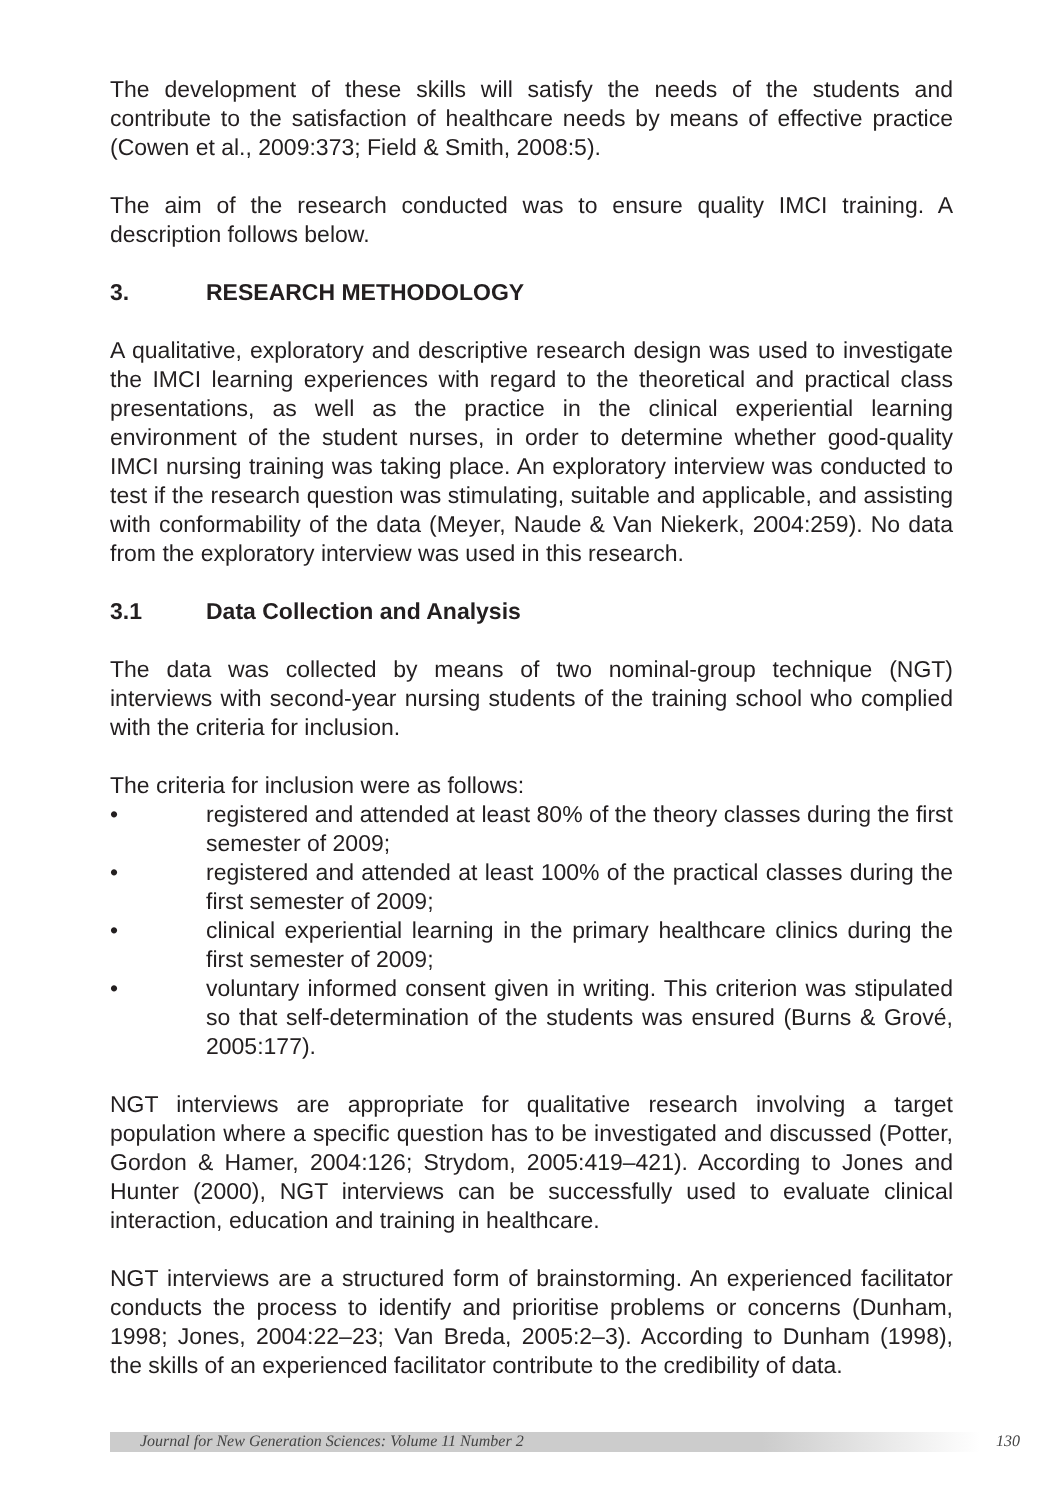The development of these skills will satisfy the needs of the students and contribute to the satisfaction of healthcare needs by means of effective practice (Cowen et al., 2009:373; Field & Smith, 2008:5).
The aim of the research conducted was to ensure quality IMCI training. A description follows below.
3. RESEARCH METHODOLOGY
A qualitative, exploratory and descriptive research design was used to investigate the IMCI learning experiences with regard to the theoretical and practical class presentations, as well as the practice in the clinical experiential learning environment of the student nurses, in order to determine whether good-quality IMCI nursing training was taking place. An exploratory interview was conducted to test if the research question was stimulating, suitable and applicable, and assisting with conformability of the data (Meyer, Naude & Van Niekerk, 2004:259). No data from the exploratory interview was used in this research.
3.1 Data Collection and Analysis
The data was collected by means of two nominal-group technique (NGT) interviews with second-year nursing students of the training school who complied with the criteria for inclusion.
The criteria for inclusion were as follows:
• registered and attended at least 80% of the theory classes during the first semester of 2009;
• registered and attended at least 100% of the practical classes during the first semester of 2009;
• clinical experiential learning in the primary healthcare clinics during the first semester of 2009;
• voluntary informed consent given in writing. This criterion was stipulated so that self-determination of the students was ensured (Burns & Grové, 2005:177).
NGT interviews are appropriate for qualitative research involving a target population where a specific question has to be investigated and discussed (Potter, Gordon & Hamer, 2004:126; Strydom, 2005:419–421). According to Jones and Hunter (2000), NGT interviews can be successfully used to evaluate clinical interaction, education and training in healthcare.
NGT interviews are a structured form of brainstorming. An experienced facilitator conducts the process to identify and prioritise problems or concerns (Dunham, 1998; Jones, 2004:22–23; Van Breda, 2005:2–3). According to Dunham (1998), the skills of an experienced facilitator contribute to the credibility of data.
Journal for New Generation Sciences: Volume 11 Number 2 130